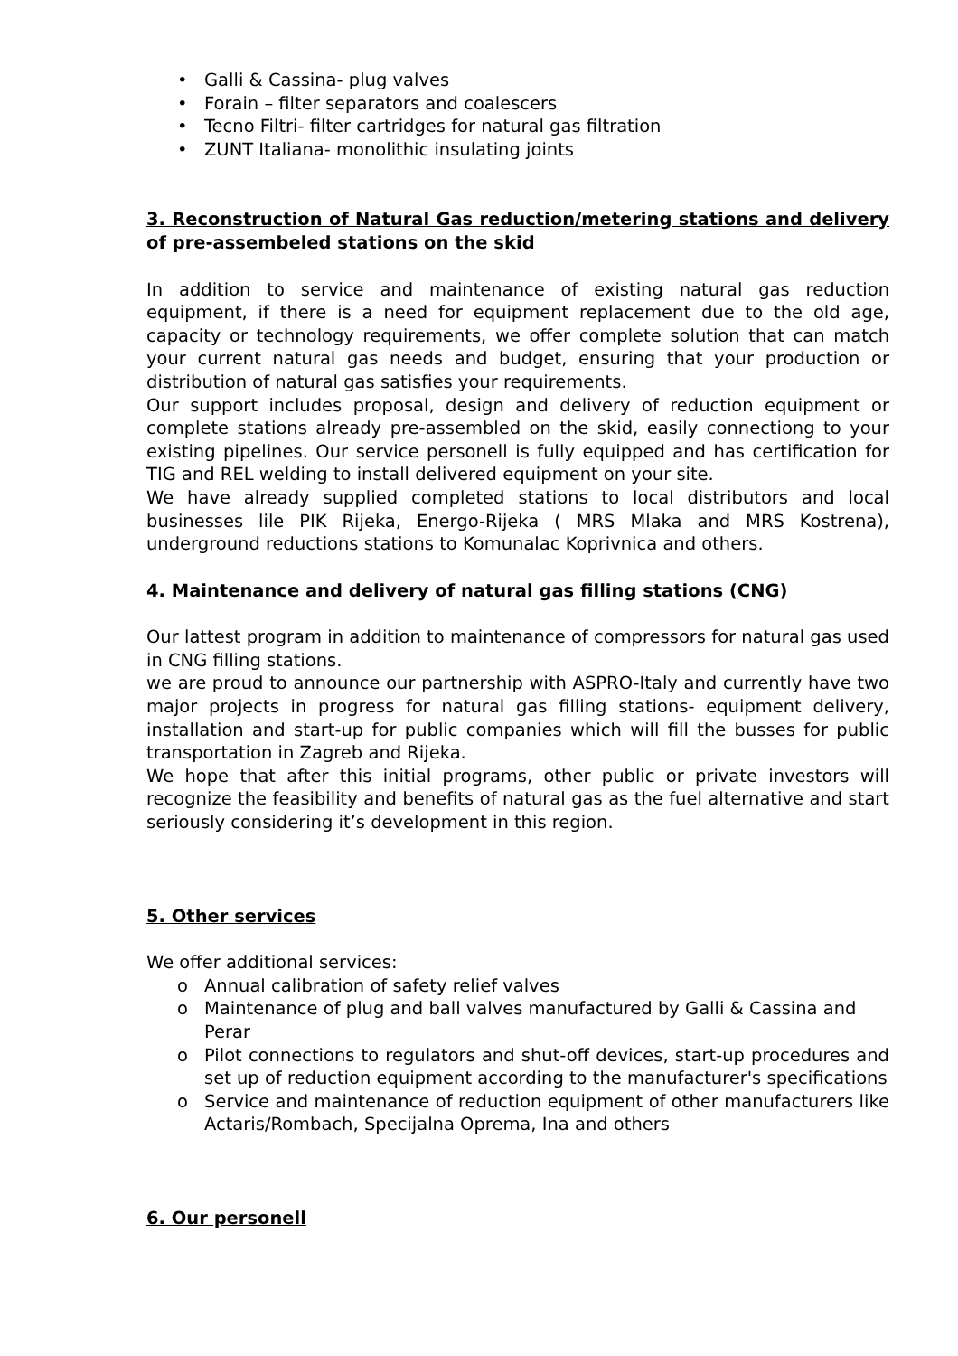• Galli & Cassina- plug valves
• Forain – filter separators and coalescers
• Tecno Filtri- filter cartridges for natural gas filtration
• ZUNT Italiana- monolithic insulating joints
3. Reconstruction of Natural Gas reduction/metering stations and delivery of pre-assembeled stations on the skid
In addition to service and maintenance of existing natural gas reduction equipment, if there is a need for equipment replacement due to the old age, capacity or technology requirements, we offer complete solution that can match your current natural gas needs and budget, ensuring that your production or distribution of natural gas satisfies your requirements.
Our support includes proposal, design and delivery of reduction equipment or complete stations already pre-assembled on the skid, easily connectiong to your existing pipelines. Our service personell is fully equipped and has certification for TIG and REL welding to install delivered equipment on your site.
We have already supplied completed stations to local distributors and local businesses lile PIK Rijeka, Energo-Rijeka ( MRS Mlaka and MRS Kostrena), underground reductions stations to Komunalac Koprivnica and others.
4. Maintenance and delivery of natural gas filling stations (CNG)
Our lattest program in addition to maintenance of compressors for natural gas used in CNG filling stations.
we are proud to announce our partnership with ASPRO-Italy and currently have two major projects in progress for natural gas filling stations- equipment delivery, installation and start-up for public companies which will fill the busses for public transportation in Zagreb and Rijeka.
We hope that after this initial programs, other public or private investors will recognize the feasibility and benefits of natural gas as the fuel alternative and start seriously considering it’s development in this region.
5. Other services
We offer additional services:
o Annual calibration of safety relief valves
o Maintenance of plug and ball valves manufactured by Galli & Cassina and Perar
o Pilot connections to regulators and shut-off devices, start-up procedures and set up of reduction equipment according to the manufacturer's specifications
o Service and maintenance of reduction equipment of other manufacturers like Actaris/Rombach, Specijalna Oprema, Ina and others
6. Our personell